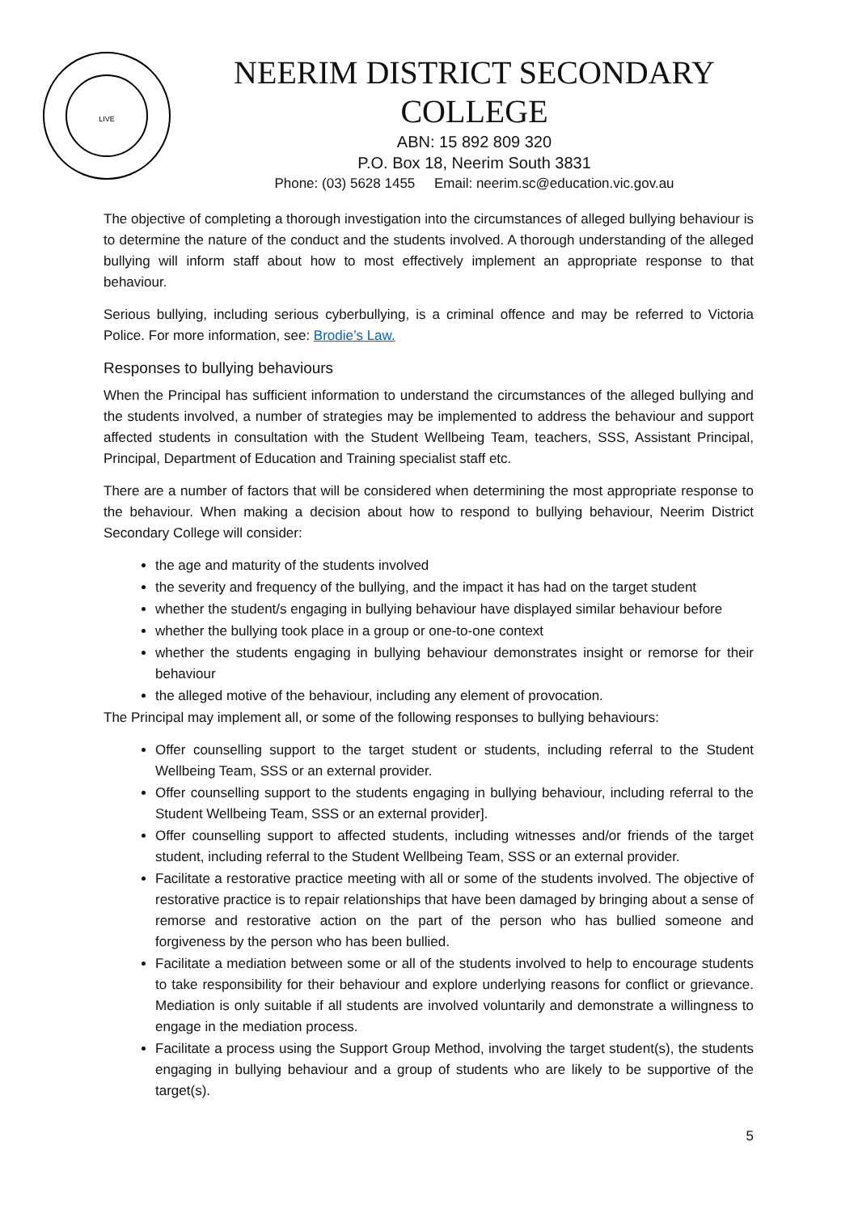LIVE
NEERIM DISTRICT SECONDARY COLLEGE
ABN: 15 892 809 320
P.O. Box 18, Neerim South 3831
Phone: (03) 5628 1455 Email: neerim.sc@education.vic.gov.au
The objective of completing a thorough investigation into the circumstances of alleged bullying behaviour is to determine the nature of the conduct and the students involved. A thorough understanding of the alleged bullying will inform staff about how to most effectively implement an appropriate response to that behaviour.
Serious bullying, including serious cyberbullying, is a criminal offence and may be referred to Victoria Police. For more information, see: Brodie’s Law.
Responses to bullying behaviours
When the Principal has sufficient information to understand the circumstances of the alleged bullying and the students involved, a number of strategies may be implemented to address the behaviour and support affected students in consultation with the Student Wellbeing Team, teachers, SSS, Assistant Principal, Principal, Department of Education and Training specialist staff etc.
There are a number of factors that will be considered when determining the most appropriate response to the behaviour. When making a decision about how to respond to bullying behaviour, Neerim District Secondary College will consider:
the age and maturity of the students involved
the severity and frequency of the bullying, and the impact it has had on the target student
whether the student/s engaging in bullying behaviour have displayed similar behaviour before
whether the bullying took place in a group or one-to-one context
whether the students engaging in bullying behaviour demonstrates insight or remorse for their behaviour
the alleged motive of the behaviour, including any element of provocation.
The Principal may implement all, or some of the following responses to bullying behaviours:
Offer counselling support to the target student or students, including referral to the Student Wellbeing Team, SSS or an external provider.
Offer counselling support to the students engaging in bullying behaviour, including referral to the Student Wellbeing Team, SSS or an external provider].
Offer counselling support to affected students, including witnesses and/or friends of the target student, including referral to the Student Wellbeing Team, SSS or an external provider.
Facilitate a restorative practice meeting with all or some of the students involved. The objective of restorative practice is to repair relationships that have been damaged by bringing about a sense of remorse and restorative action on the part of the person who has bullied someone and forgiveness by the person who has been bullied.
Facilitate a mediation between some or all of the students involved to help to encourage students to take responsibility for their behaviour and explore underlying reasons for conflict or grievance. Mediation is only suitable if all students are involved voluntarily and demonstrate a willingness to engage in the mediation process.
Facilitate a process using the Support Group Method, involving the target student(s), the students engaging in bullying behaviour and a group of students who are likely to be supportive of the target(s).
5